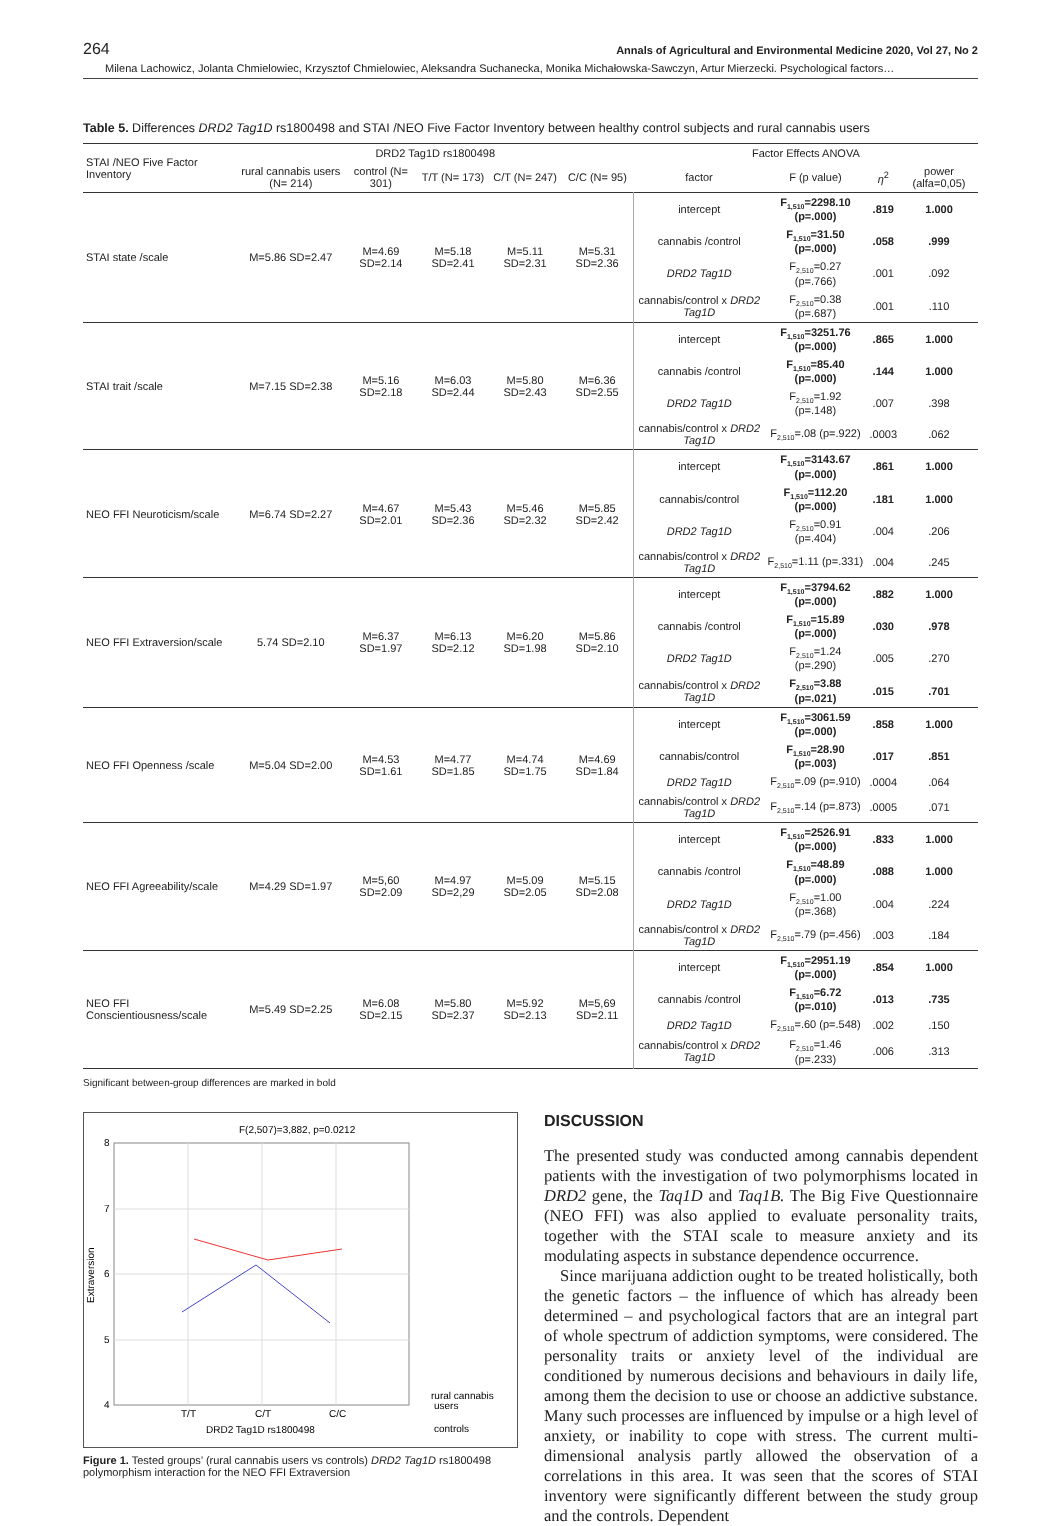264 Annals of Agricultural and Environmental Medicine 2020, Vol 27, No 2
Milena Lachowicz, Jolanta Chmielowiec, Krzysztof Chmielowiec, Aleksandra Suchanecka, Monika Michałowska-Sawczyn, Artur Mierzecki. Psychological factors…
Table 5. Differences DRD2 Tag1D rs1800498 and STAI /NEO Five Factor Inventory between healthy control subjects and rural cannabis users
| STAI /NEO Five Factor Inventory | DRD2 Tag1D rs1800498 | | | | | Factor Effects ANOVA | | | |
| --- | --- | --- | --- | --- | --- | --- | --- | --- | --- |
| | rural cannabis users (N= 214) | control (N= 301) | T/T (N= 173) | C/T (N= 247) | C/C (N= 95) | factor | F (p value) | η<sup>2</sup> | power (alfa=0,05) |
| STAI state /scale | M=5.86 SD=2.47 | M=4.69 SD=2.14 | M=5.18 SD=2.41 | M=5.11 SD=2.31 | M=5.31 SD=2.36 | intercept | F<sub>1,510</sub>=2298.10 (p=.000) | .819 | 1.000 |
| | | | | | | cannabis /control | F<sub>1,510</sub>=31.50 (p=.000) | .058 | .999 |
| | | | | | | DRD2 Tag1D | F<sub>2,510</sub>=0.27 (p=.766) | .001 | .092 |
| | | | | | | cannabis/control x DRD2 Tag1D | F<sub>2,510</sub>=0.38 (p=.687) | .001 | .110 |
| STAI trait /scale | M=7.15 SD=2.38 | M=5.16 SD=2.18 | M=6.03 SD=2.44 | M=5.80 SD=2.43 | M=6.36 SD=2.55 | intercept | F<sub>1,510</sub>=3251.76 (p=.000) | .865 | 1.000 |
| | | | | | | cannabis /control | F<sub>1,510</sub>=85.40 (p=.000) | .144 | 1.000 |
| | | | | | | DRD2 Tag1D | F<sub>2,510</sub>=1.92 (p=.148) | .007 | .398 |
| | | | | | | cannabis/control x DRD2 Tag1D | F<sub>2,510</sub>=.08 (p=.922) | .0003 | .062 |
| NEO FFI Neuroticism/scale | M=6.74 SD=2.27 | M=4.67 SD=2.01 | M=5.43 SD=2.36 | M=5.46 SD=2.32 | M=5.85 SD=2.42 | intercept | F<sub>1,510</sub>=3143.67 (p=.000) | .861 | 1.000 |
| | | | | | | cannabis/control | F<sub>1,510</sub>=112.20 (p=.000) | .181 | 1.000 |
| | | | | | | DRD2 Tag1D | F<sub>2,510</sub>=0.91 (p=.404) | .004 | .206 |
| | | | | | | cannabis/control x DRD2 Tag1D | F<sub>2,510</sub>=1.11 (p=.331) | .004 | .245 |
| NEO FFI Extraversion/scale | 5.74 SD=2.10 | M=6.37 SD=1.97 | M=6.13 SD=2.12 | M=6.20 SD=1.98 | M=5.86 SD=2.10 | intercept | F<sub>1,510</sub>=3794.62 (p=.000) | .882 | 1.000 |
| | | | | | | cannabis /control | F<sub>1,510</sub>=15.89 (p=.000) | .030 | .978 |
| | | | | | | DRD2 Tag1D | F<sub>2,510</sub>=1.24 (p=.290) | .005 | .270 |
| | | | | | | cannabis/control x DRD2 Tag1D | F<sub>2,510</sub>=3.88 (p=.021) | .015 | .701 |
| NEO FFI Openness /scale | M=5.04 SD=2.00 | M=4.53 SD=1.61 | M=4.77 SD=1.85 | M=4.74 SD=1.75 | M=4.69 SD=1.84 | intercept | F<sub>1,510</sub>=3061.59 (p=.000) | .858 | 1.000 |
| | | | | | | cannabis/control | F<sub>1,510</sub>=28.90 (p=.003) | .017 | .851 |
| | | | | | | DRD2 Tag1D | F<sub>2,510</sub>=.09 (p=.910) | .0004 | .064 |
| | | | | | | cannabis/control x DRD2 Tag1D | F<sub>2,510</sub>=.14 (p=.873) | .0005 | .071 |
| NEO FFI Agreeability/scale | M=4.29 SD=1.97 | M=5,60 SD=2.09 | M=4.97 SD=2,29 | M=5.09 SD=2.05 | M=5.15 SD=2.08 | intercept | F<sub>1,510</sub>=2526.91 (p=.000) | .833 | 1.000 |
| | | | | | | cannabis /control | F<sub>1,510</sub>=48.89 (p=.000) | .088 | 1.000 |
| | | | | | | DRD2 Tag1D | F<sub>2,510</sub>=1.00 (p=.368) | .004 | .224 |
| | | | | | | cannabis/control x DRD2 Tag1D | F<sub>2,510</sub>=.79 (p=.456) | .003 | .184 |
| NEO FFI Conscientiousness/scale | M=5.49 SD=2.25 | M=6.08 SD=2.15 | M=5.80 SD=2.37 | M=5.92 SD=2.13 | M=5,69 SD=2.11 | intercept | F<sub>1,510</sub>=2951.19 (p=.000) | .854 | 1.000 |
| | | | | | | cannabis /control | F<sub>1,510</sub>=6.72 (p=.010) | .013 | .735 |
| | | | | | | DRD2 Tag1D | F<sub>2,510</sub>=.60 (p=.548) | .002 | .150 |
| | | | | | | cannabis/control x DRD2 Tag1D | F<sub>2,510</sub>=1.46 (p=.233) | .006 | .313 |
Significant between-group differences are marked in bold
F(2,507)=3,882, p=0.0212
8
7
6
5
4
Extraversion
T/T
C/T
C/C
DRD2 Tag1D rs1800498
rural cannabis
users
controls
Figure 1. Tested groups’ (rural cannabis users vs controls) DRD2 Tag1D rs1800498 polymorphism interaction for the NEO FFI Extraversion
DISCUSSION
The presented study was conducted among cannabis dependent patients with the investigation of two polymorphisms located in DRD2 gene, the Taq1D and Taq1B. The Big Five Questionnaire (NEO FFI) was also applied to evaluate personality traits, together with the STAI scale to measure anxiety and its modulating aspects in substance dependence occurrence.
Since marijuana addiction ought to be treated holistically, both the genetic factors – the influence of which has already been determined – and psychological factors that are an integral part of whole spectrum of addiction symptoms, were considered. The personality traits or anxiety level of the individual are conditioned by numerous decisions and behaviours in daily life, among them the decision to use or choose an addictive substance. Many such processes are influenced by impulse or a high level of anxiety, or inability to cope with stress. The current multi-dimensional analysis partly allowed the observation of a correlations in this area. It was seen that the scores of STAI inventory were significantly different between the study group and the controls. Dependent